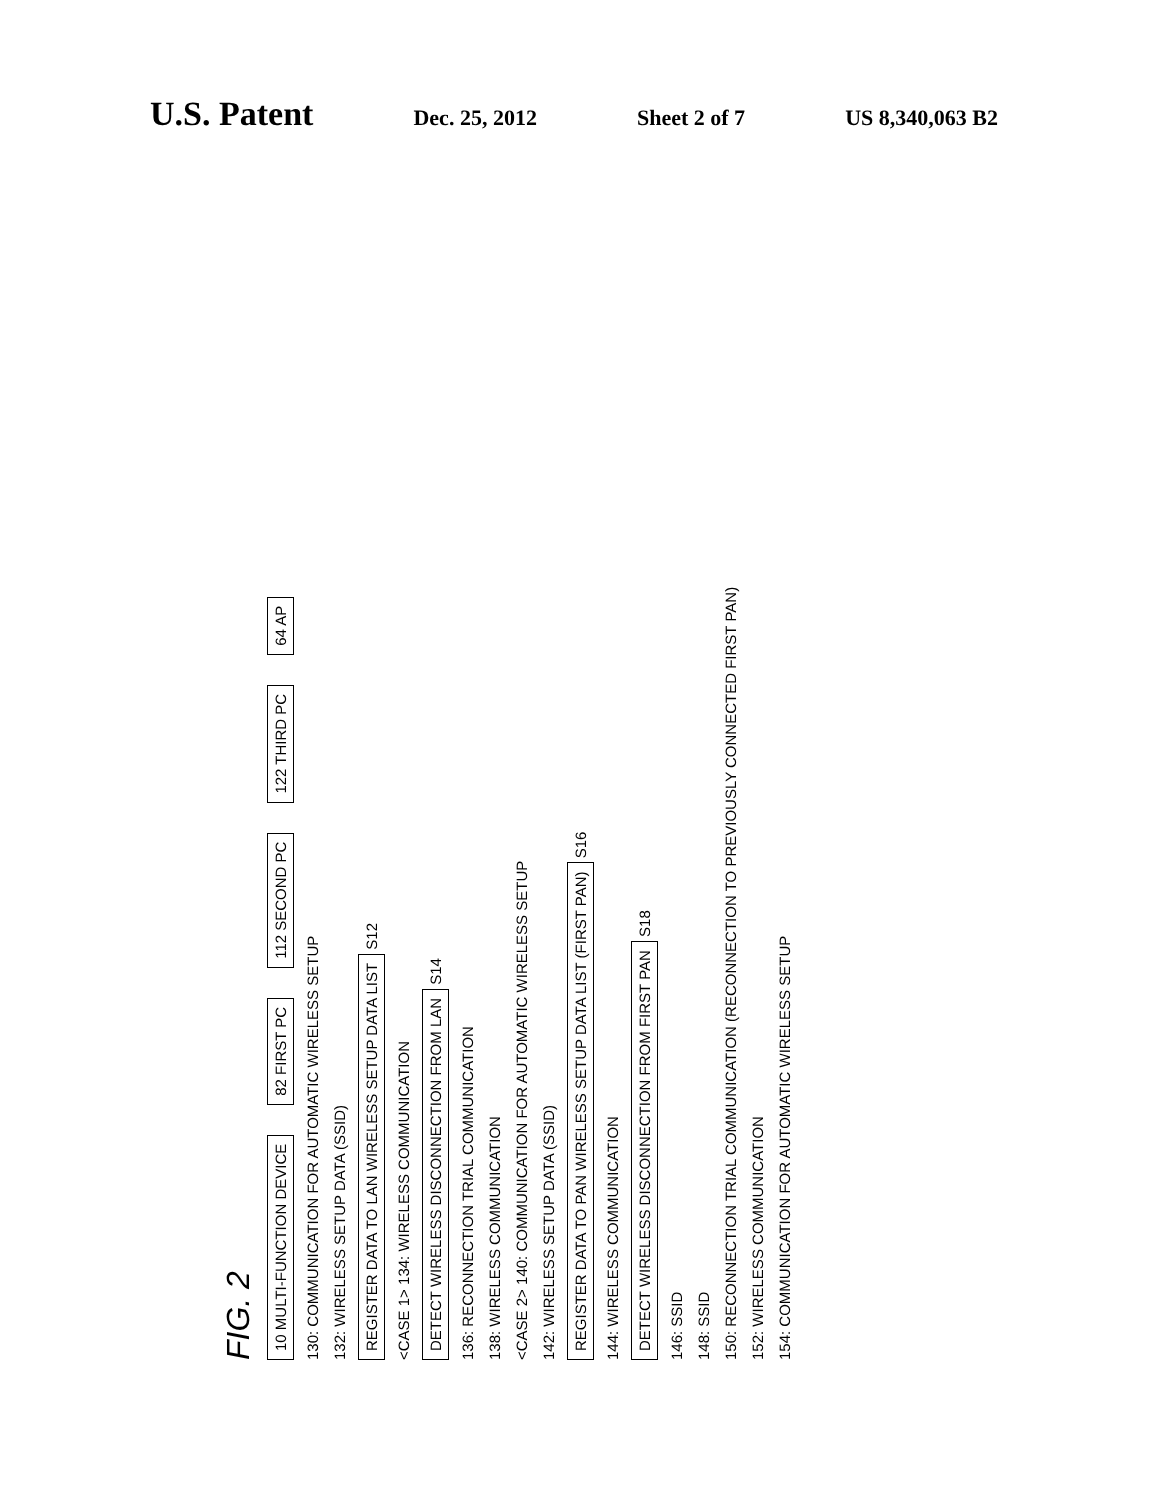U.S. Patent Dec. 25, 2012 Sheet 2 of 7 US 8,340,063 B2
FIG. 2
10 MULTI-FUNCTION DEVICE 82 FIRST PC 112 SECOND PC 122 THIRD PC 64 AP
130: COMMUNICATION FOR AUTOMATIC WIRELESS SETUP
132: WIRELESS SETUP DATA (SSID)
REGISTER DATA TO LAN WIRELESS SETUP DATA LIST S12
<CASE 1> 134: WIRELESS COMMUNICATION
DETECT WIRELESS DISCONNECTION FROM LAN S14
136: RECONNECTION TRIAL COMMUNICATION
138: WIRELESS COMMUNICATION
<CASE 2> 140: COMMUNICATION FOR AUTOMATIC WIRELESS SETUP
142: WIRELESS SETUP DATA (SSID)
REGISTER DATA TO PAN WIRELESS SETUP DATA LIST (FIRST PAN) S16
144: WIRELESS COMMUNICATION
DETECT WIRELESS DISCONNECTION FROM FIRST PAN S18
146: SSID
148: SSID
150: RECONNECTION TRIAL COMMUNICATION (RECONNECTION TO PREVIOUSLY CONNECTED FIRST PAN)
152: WIRELESS COMMUNICATION
154: COMMUNICATION FOR AUTOMATIC WIRELESS SETUP